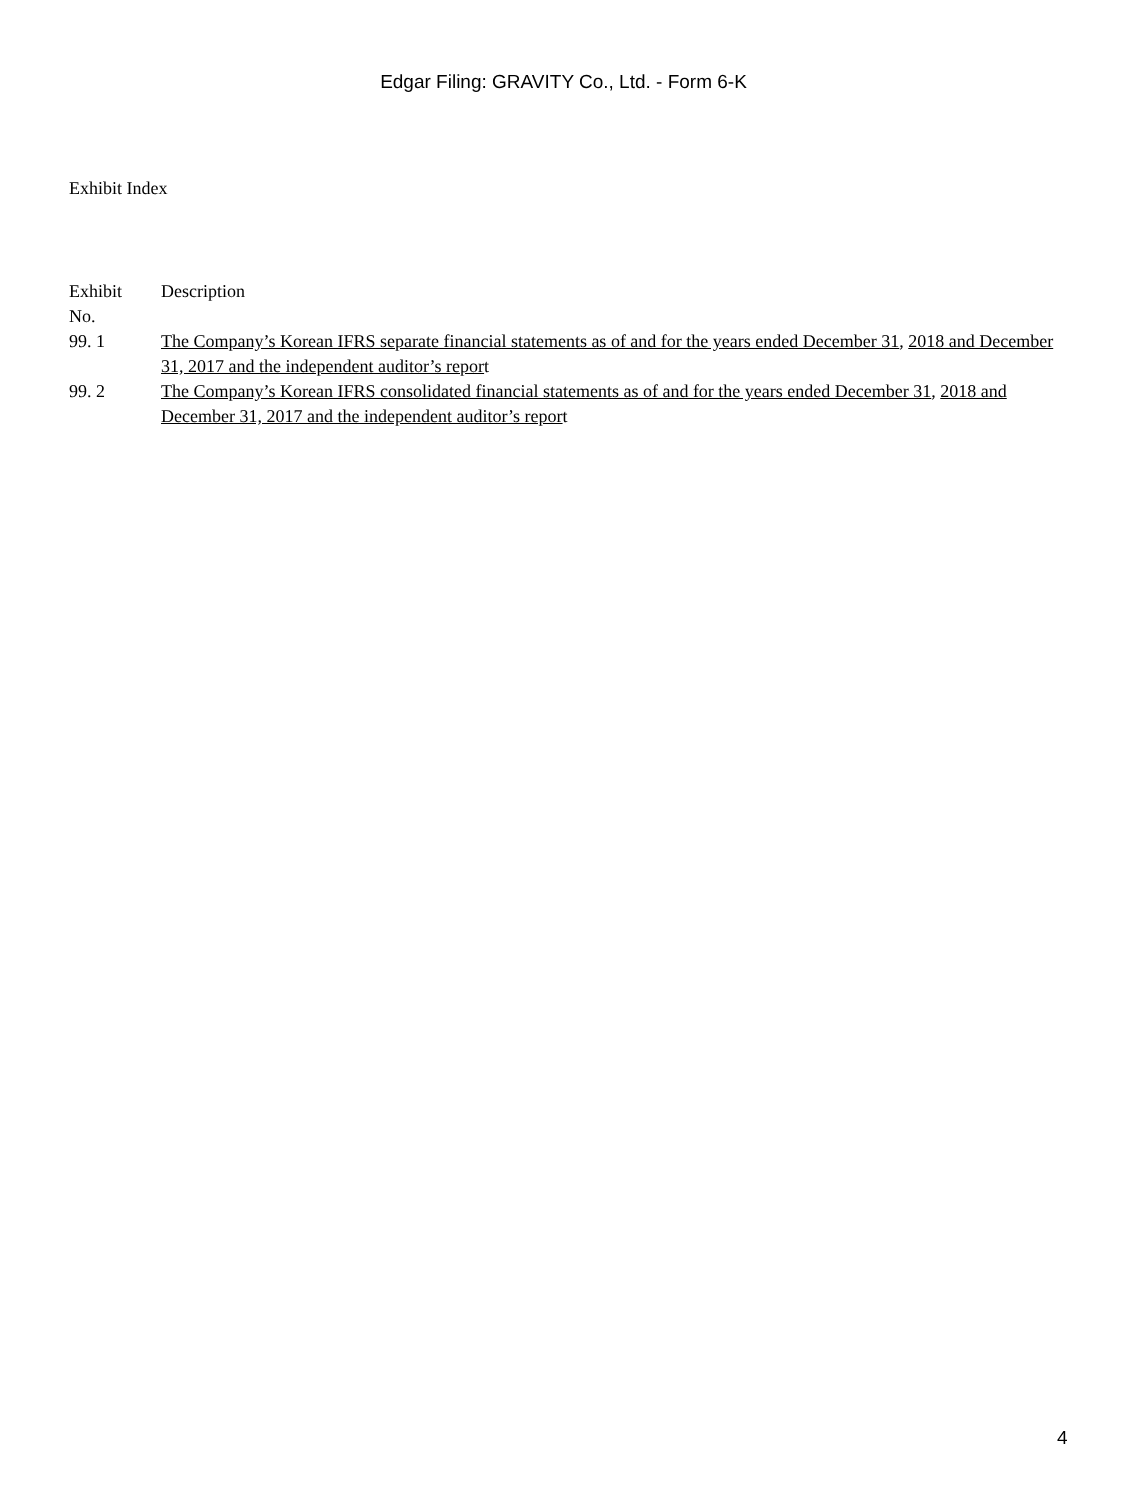Edgar Filing: GRAVITY Co., Ltd. - Form 6-K
Exhibit Index
| Exhibit No. | Description |
| --- | --- |
| 99. 1 | The Company’s Korean IFRS separate financial statements as of and for the years ended December 31 , 2018 and December 31, 2017 and the independent auditor’s repor t |
| 99. 2 | The Company’s Korean IFRS consolidated financial statements as of and for the years ended December 31 , 2018 and December 31, 2017 and the independent auditor’s repor t |
4